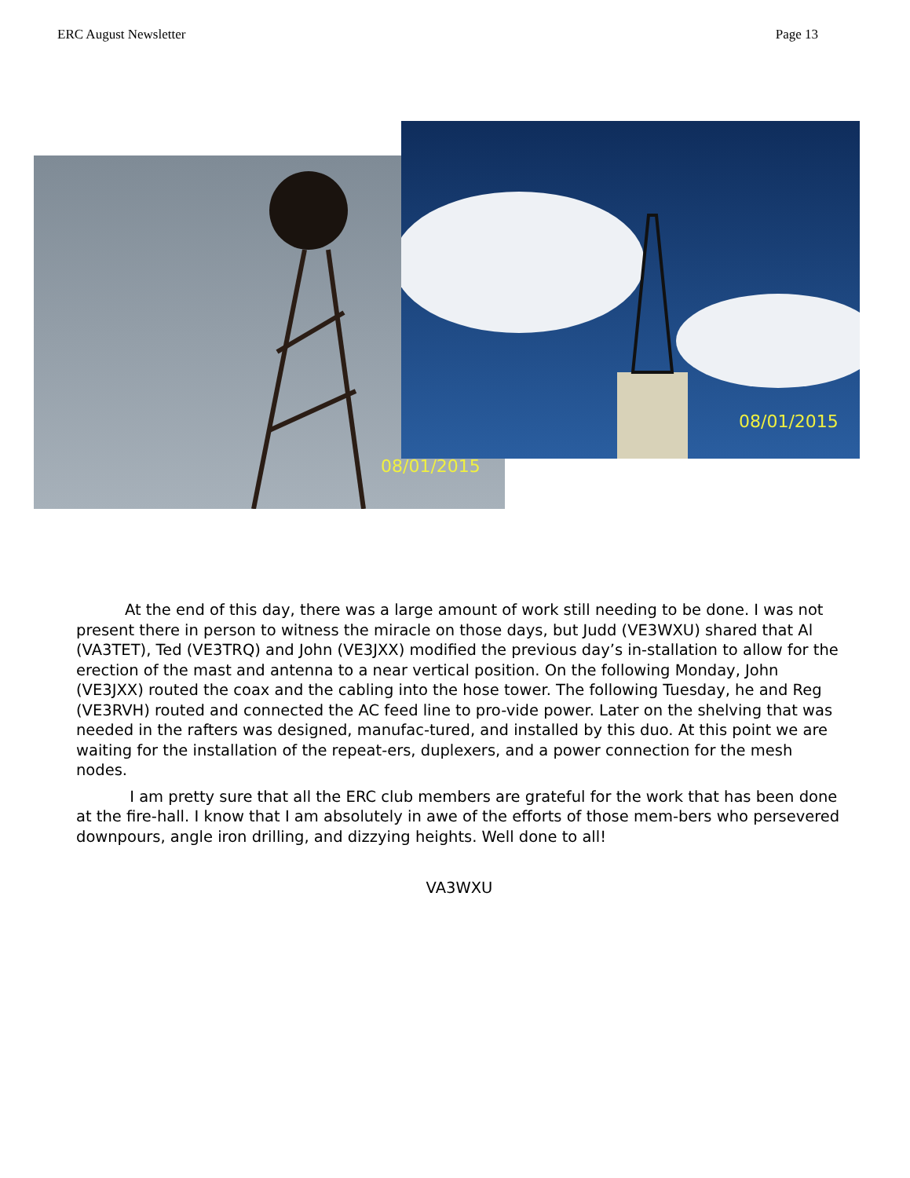ERC August Newsletter Page 13
08/01/2015
08/01/2015
At the end of this day, there was a large amount of work still needing to be done. I was not present there in person to witness the miracle on those days, but Judd (VE3WXU) shared that Al (VA3TET), Ted (VE3TRQ) and John (VE3JXX) modified the previous day’s in-stallation to allow for the erection of the mast and antenna to a near vertical position. On the following Monday, John (VE3JXX) routed the coax and the cabling into the hose tower. The following Tuesday, he and Reg (VE3RVH) routed and connected the AC feed line to pro-vide power. Later on the shelving that was needed in the rafters was designed, manufac-tured, and installed by this duo. At this point we are waiting for the installation of the repeat-ers, duplexers, and a power connection for the mesh nodes.
I am pretty sure that all the ERC club members are grateful for the work that has been done at the fire-hall. I know that I am absolutely in awe of the efforts of those mem-bers who persevered downpours, angle iron drilling, and dizzying heights. Well done to all!
VA3WXU